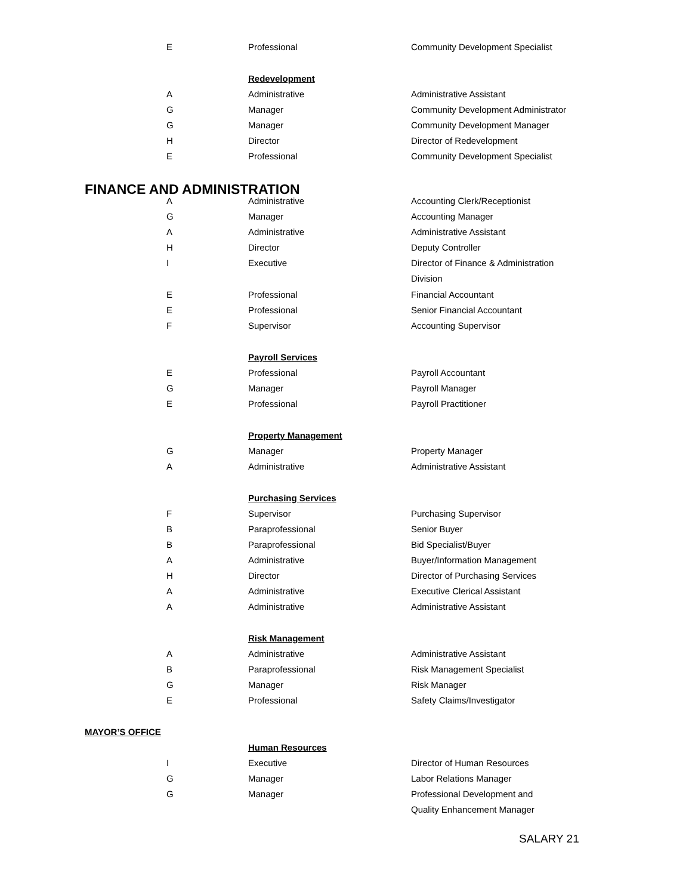| E | Professional | Community Development Specialist |
| | Redevelopment | |
| A | Administrative | Administrative Assistant |
| G | Manager | Community Development Administrator |
| G | Manager | Community Development Manager |
| H | Director | Director of Redevelopment |
| E | Professional | Community Development Specialist |
| FINANCE AND ADMINISTRATION | | |
| A | Administrative | Accounting Clerk/Receptionist |
| G | Manager | Accounting Manager |
| A | Administrative | Administrative Assistant |
| H | Director | Deputy Controller |
| I | Executive | Director of Finance & Administration Division |
| E | Professional | Financial Accountant |
| E | Professional | Senior Financial Accountant |
| F | Supervisor | Accounting Supervisor |
| | Payroll Services | |
| E | Professional | Payroll Accountant |
| G | Manager | Payroll Manager |
| E | Professional | Payroll Practitioner |
| | Property Management | |
| G | Manager | Property Manager |
| A | Administrative | Administrative Assistant |
| | Purchasing Services | |
| F | Supervisor | Purchasing Supervisor |
| B | Paraprofessional | Senior Buyer |
| B | Paraprofessional | Bid Specialist/Buyer |
| A | Administrative | Buyer/Information Management |
| H | Director | Director of Purchasing Services |
| A | Administrative | Executive Clerical Assistant |
| A | Administrative | Administrative Assistant |
| | Risk Management | |
| A | Administrative | Administrative Assistant |
| B | Paraprofessional | Risk Management Specialist |
| G | Manager | Risk Manager |
| E | Professional | Safety Claims/Investigator |
| MAYOR’S OFFICE | | |
| | Human Resources | |
| I | Executive | Director of Human Resources |
| G | Manager | Labor Relations Manager |
| G | Manager | Professional Development and Quality Enhancement Manager |
SALARY 21